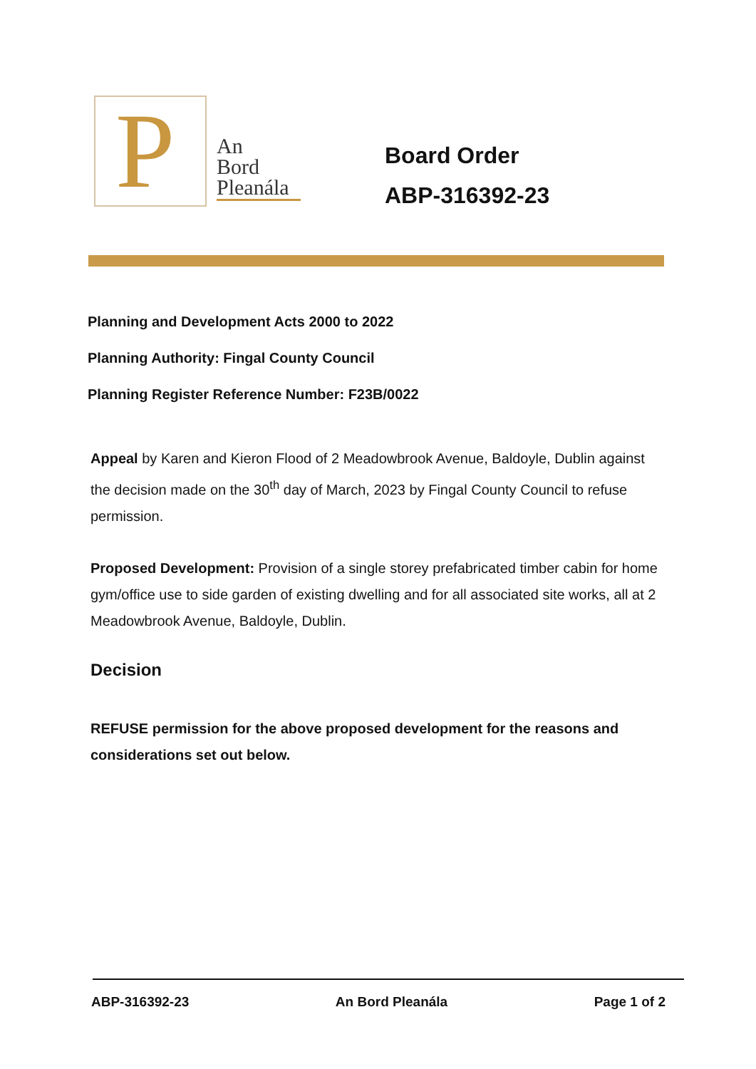P
An
Bord
Pleanála
Board Order
ABP-316392-23
Planning and Development Acts 2000 to 2022
Planning Authority: Fingal County Council
Planning Register Reference Number: F23B/0022
Appeal by Karen and Kieron Flood of 2 Meadowbrook Avenue, Baldoyle, Dublin against the decision made on the 30<sup>th</sup> day of March, 2023 by Fingal County Council to refuse permission.
Proposed Development: Provision of a single storey prefabricated timber cabin for home gym/office use to side garden of existing dwelling and for all associated site works, all at 2 Meadowbrook Avenue, Baldoyle, Dublin.
Decision
REFUSE permission for the above proposed development for the reasons and considerations set out below.
ABP-316392-23 An Bord Pleanála Page 1 of 2